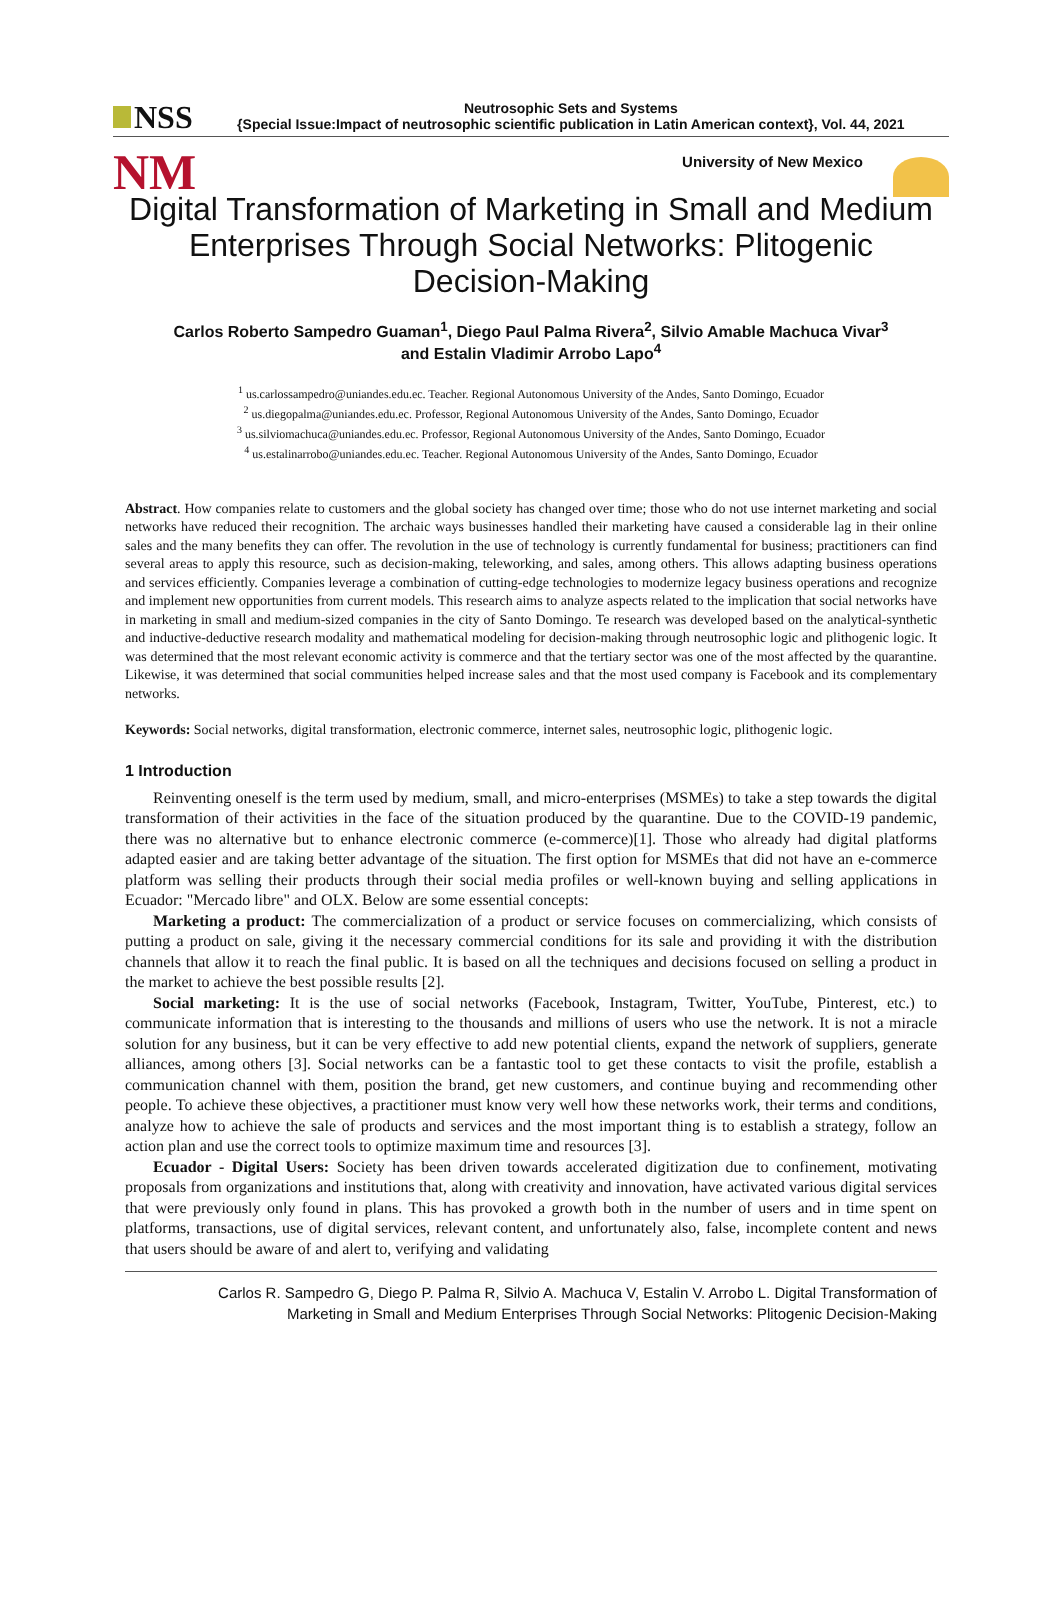NSS
Neutrosophic Sets and Systems
{Special Issue:Impact of neutrosophic scientific publication in Latin American context}, Vol. 44, 2021
NM
University of New Mexico
Digital Transformation of Marketing in Small and Medium Enterprises Through Social Networks: Plitogenic Decision-Making
Carlos Roberto Sampedro Guaman<sup>1</sup>, Diego Paul Palma Rivera<sup>2</sup>, Silvio Amable Machuca Vivar<sup>3</sup>
and Estalin Vladimir Arrobo Lapo<sup>4</sup>
<sup>1</sup> us.carlossampedro@uniandes.edu.ec. Teacher. Regional Autonomous University of the Andes, Santo Domingo, Ecuador
<sup>2</sup> us.diegopalma@uniandes.edu.ec. Professor, Regional Autonomous University of the Andes, Santo Domingo, Ecuador
<sup>3</sup> us.silviomachuca@uniandes.edu.ec. Professor, Regional Autonomous University of the Andes, Santo Domingo, Ecuador
<sup>4</sup> us.estalinarrobo@uniandes.edu.ec. Teacher. Regional Autonomous University of the Andes, Santo Domingo, Ecuador
Abstract. How companies relate to customers and the global society has changed over time; those who do not use internet marketing and social networks have reduced their recognition. The archaic ways businesses handled their marketing have caused a considerable lag in their online sales and the many benefits they can offer. The revolution in the use of technology is currently fundamental for business; practitioners can find several areas to apply this resource, such as decision-making, teleworking, and sales, among others. This allows adapting business operations and services efficiently. Companies leverage a combination of cutting-edge technologies to modernize legacy business operations and recognize and implement new opportunities from current models. This research aims to analyze aspects related to the implication that social networks have in marketing in small and medium-sized companies in the city of Santo Domingo. Te research was developed based on the analytical-synthetic and inductive-deductive research modality and mathematical modeling for decision-making through neutrosophic logic and plithogenic logic. It was determined that the most relevant economic activity is commerce and that the tertiary sector was one of the most affected by the quarantine. Likewise, it was determined that social communities helped increase sales and that the most used company is Facebook and its complementary networks.
Keywords: Social networks, digital transformation, electronic commerce, internet sales, neutrosophic logic, plithogenic logic.
1 Introduction
Reinventing oneself is the term used by medium, small, and micro-enterprises (MSMEs) to take a step towards the digital transformation of their activities in the face of the situation produced by the quarantine. Due to the COVID-19 pandemic, there was no alternative but to enhance electronic commerce (e-commerce)[1]. Those who already had digital platforms adapted easier and are taking better advantage of the situation. The first option for MSMEs that did not have an e-commerce platform was selling their products through their social media profiles or well-known buying and selling applications in Ecuador: "Mercado libre" and OLX. Below are some essential concepts:
Marketing a product: The commercialization of a product or service focuses on commercializing, which consists of putting a product on sale, giving it the necessary commercial conditions for its sale and providing it with the distribution channels that allow it to reach the final public. It is based on all the techniques and decisions focused on selling a product in the market to achieve the best possible results [2].
Social marketing: It is the use of social networks (Facebook, Instagram, Twitter, YouTube, Pinterest, etc.) to communicate information that is interesting to the thousands and millions of users who use the network. It is not a miracle solution for any business, but it can be very effective to add new potential clients, expand the network of suppliers, generate alliances, among others [3]. Social networks can be a fantastic tool to get these contacts to visit the profile, establish a communication channel with them, position the brand, get new customers, and continue buying and recommending other people. To achieve these objectives, a practitioner must know very well how these networks work, their terms and conditions, analyze how to achieve the sale of products and services and the most important thing is to establish a strategy, follow an action plan and use the correct tools to optimize maximum time and resources [3].
Ecuador - Digital Users: Society has been driven towards accelerated digitization due to confinement, motivating proposals from organizations and institutions that, along with creativity and innovation, have activated various digital services that were previously only found in plans. This has provoked a growth both in the number of users and in time spent on platforms, transactions, use of digital services, relevant content, and unfortunately also, false, incomplete content and news that users should be aware of and alert to, verifying and validating
Carlos R. Sampedro G, Diego P. Palma R, Silvio A. Machuca V, Estalin V. Arrobo L. Digital Transformation of
Marketing in Small and Medium Enterprises Through Social Networks: Plitogenic Decision-Making